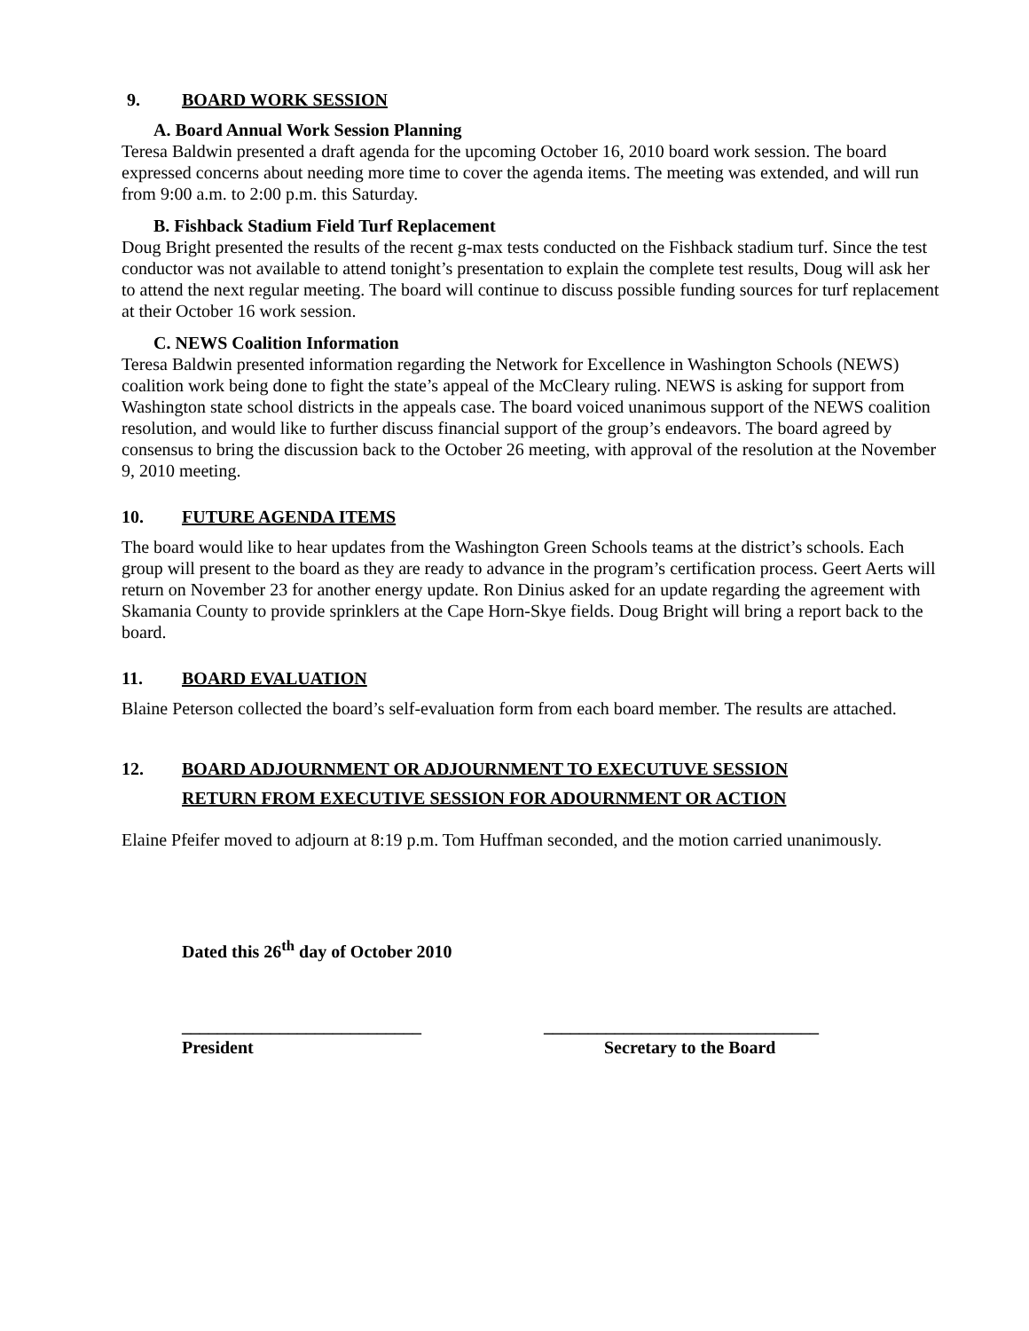9. BOARD WORK SESSION
A. Board Annual Work Session Planning
Teresa Baldwin presented a draft agenda for the upcoming October 16, 2010 board work session. The board expressed concerns about needing more time to cover the agenda items. The meeting was extended, and will run from 9:00 a.m. to 2:00 p.m. this Saturday.
B. Fishback Stadium Field Turf Replacement
Doug Bright presented the results of the recent g-max tests conducted on the Fishback stadium turf. Since the test conductor was not available to attend tonight’s presentation to explain the complete test results, Doug will ask her to attend the next regular meeting. The board will continue to discuss possible funding sources for turf replacement at their October 16 work session.
C. NEWS Coalition Information
Teresa Baldwin presented information regarding the Network for Excellence in Washington Schools (NEWS) coalition work being done to fight the state’s appeal of the McCleary ruling. NEWS is asking for support from Washington state school districts in the appeals case. The board voiced unanimous support of the NEWS coalition resolution, and would like to further discuss financial support of the group’s endeavors. The board agreed by consensus to bring the discussion back to the October 26 meeting, with approval of the resolution at the November 9, 2010 meeting.
10. FUTURE AGENDA ITEMS
The board would like to hear updates from the Washington Green Schools teams at the district’s schools. Each group will present to the board as they are ready to advance in the program’s certification process. Geert Aerts will return on November 23 for another energy update. Ron Dinius asked for an update regarding the agreement with Skamania County to provide sprinklers at the Cape Horn-Skye fields. Doug Bright will bring a report back to the board.
11. BOARD EVALUATION
Blaine Peterson collected the board’s self-evaluation form from each board member. The results are attached.
12. BOARD ADJOURNMENT OR ADJOURNMENT TO EXECUTUVE SESSION
RETURN FROM EXECUTIVE SESSION FOR ADOURNMENT OR ACTION
Elaine Pfeifer moved to adjourn at 8:19 p.m. Tom Huffman seconded, and the motion carried unanimously.
Dated this 26<sup>th</sup> day of October 2010
___________________________
President
_______________________________
Secretary to the Board